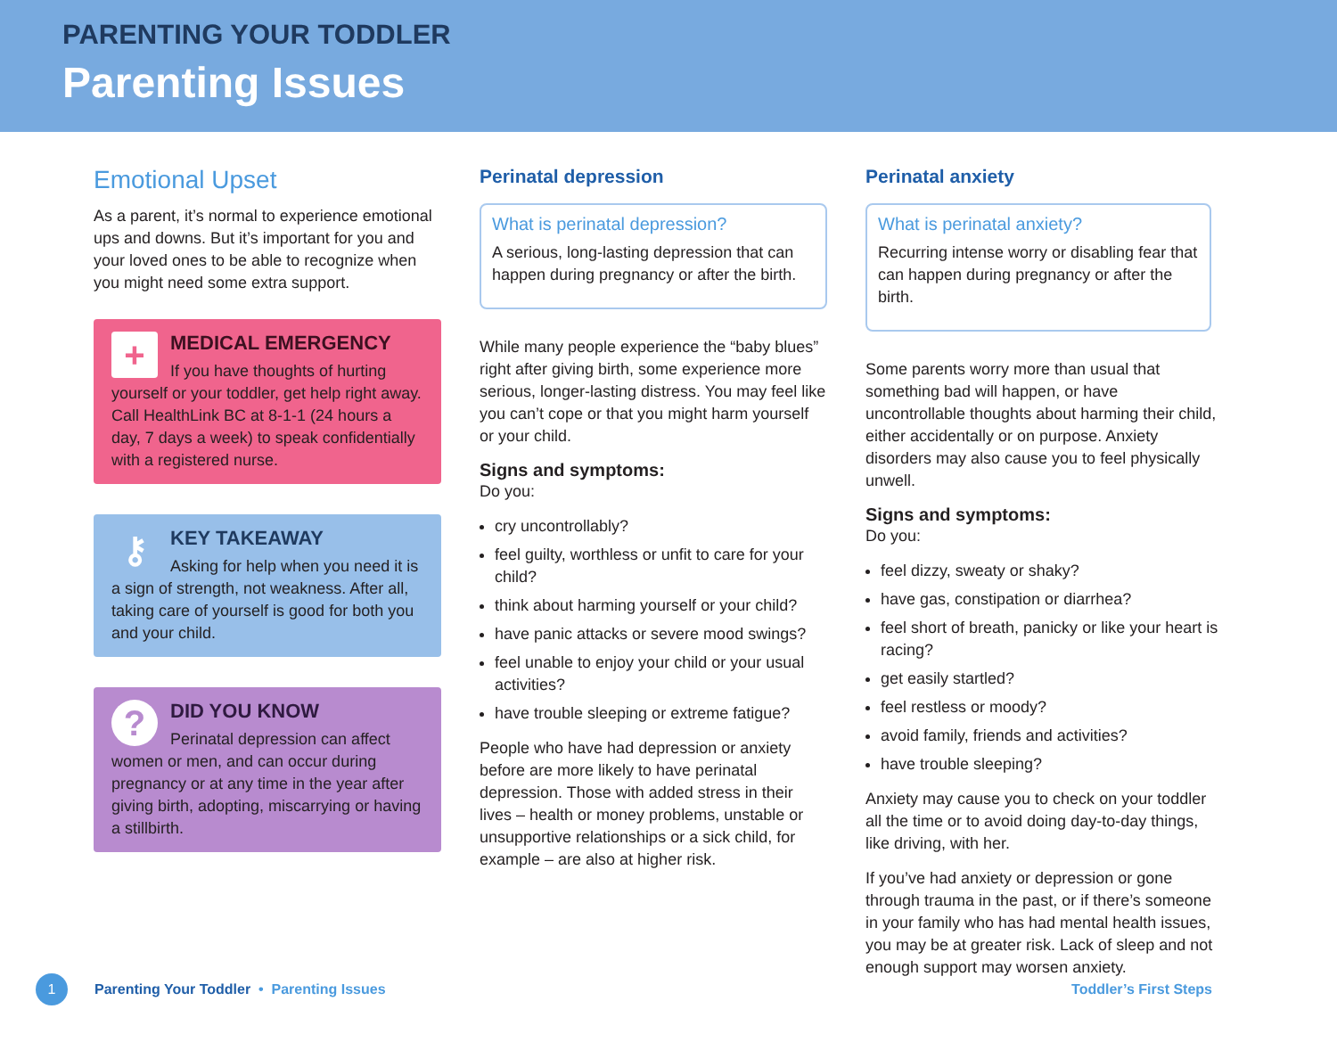PARENTING YOUR TODDLER
Parenting Issues
Emotional Upset
As a parent, it’s normal to experience emotional ups and downs. But it’s important for you and your loved ones to be able to recognize when you might need some extra support.
+
MEDICAL EMERGENCY
If you have thoughts of hurting yourself or your toddler, get help right away. Call HealthLink BC at 8-1-1 (24 hours a day, 7 days a week) to speak confidentially with a registered nurse.
⚷
KEY TAKEAWAY
Asking for help when you need it is a sign of strength, not weakness. After all, taking care of yourself is good for both you and your child.
?
DID YOU KNOW
Perinatal depression can affect women or men, and can occur during pregnancy or at any time in the year after giving birth, adopting, miscarrying or having a stillbirth.
Perinatal depression
What is perinatal depression?
A serious, long-lasting depression that can happen during pregnancy or after the birth.
While many people experience the “baby blues” right after giving birth, some experience more serious, longer-lasting distress. You may feel like you can’t cope or that you might harm yourself or your child.
Signs and symptoms:
Do you:
cry uncontrollably?
feel guilty, worthless or unfit to care for your child?
think about harming yourself or your child?
have panic attacks or severe mood swings?
feel unable to enjoy your child or your usual activities?
have trouble sleeping or extreme fatigue?
People who have had depression or anxiety before are more likely to have perinatal depression. Those with added stress in their lives – health or money problems, unstable or unsupportive relationships or a sick child, for example – are also at higher risk.
Perinatal anxiety
What is perinatal anxiety?
Recurring intense worry or disabling fear that can happen during pregnancy or after the birth.
Some parents worry more than usual that something bad will happen, or have uncontrollable thoughts about harming their child, either accidentally or on purpose. Anxiety disorders may also cause you to feel physically unwell.
Signs and symptoms:
Do you:
feel dizzy, sweaty or shaky?
have gas, constipation or diarrhea?
feel short of breath, panicky or like your heart is racing?
get easily startled?
feel restless or moody?
avoid family, friends and activities?
have trouble sleeping?
Anxiety may cause you to check on your toddler all the time or to avoid doing day-to-day things, like driving, with her.
If you’ve had anxiety or depression or gone through trauma in the past, or if there’s someone in your family who has had mental health issues, you may be at greater risk. Lack of sleep and not enough support may worsen anxiety.
1 Parenting Your Toddler • Parenting Issues Toddler’s First Steps